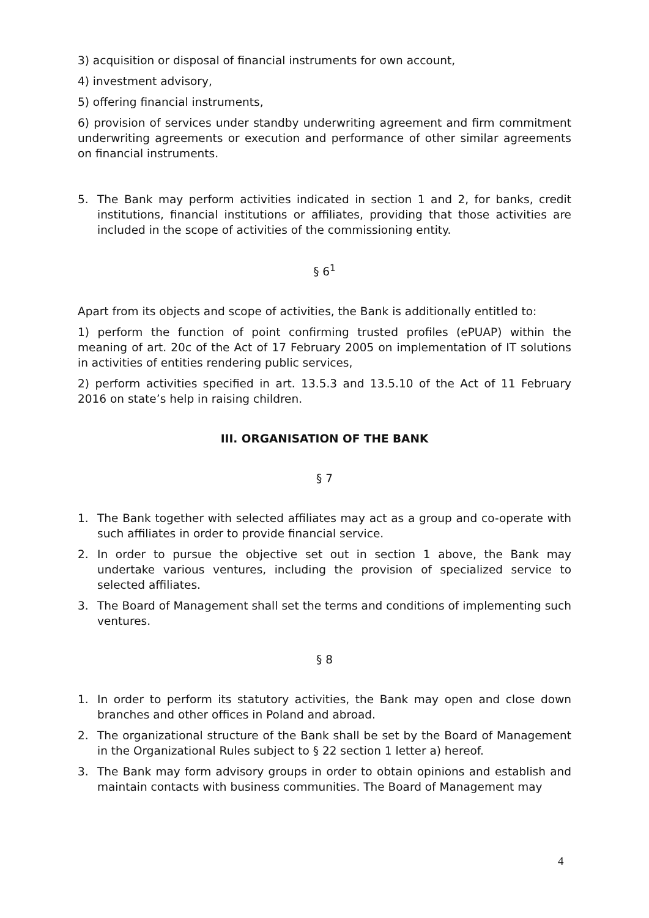3) acquisition or disposal of financial instruments for own account,
4) investment advisory,
5) offering financial instruments,
6) provision of services under standby underwriting agreement and firm commitment underwriting agreements or execution and performance of other similar agreements on financial instruments.
5. The Bank may perform activities indicated in section 1 and 2, for banks, credit institutions, financial institutions or affiliates, providing that those activities are included in the scope of activities of the commissioning entity.
§ 6<sup>1</sup>
Apart from its objects and scope of activities, the Bank is additionally entitled to:
1) perform the function of point confirming trusted profiles (ePUAP) within the meaning of art. 20c of the Act of 17 February 2005 on implementation of IT solutions in activities of entities rendering public services,
2) perform activities specified in art. 13.5.3 and 13.5.10 of the Act of 11 February 2016 on state’s help in raising children.
III. ORGANISATION OF THE BANK
§ 7
1. The Bank together with selected affiliates may act as a group and co-operate with such affiliates in order to provide financial service.
2. In order to pursue the objective set out in section 1 above, the Bank may undertake various ventures, including the provision of specialized service to selected affiliates.
3. The Board of Management shall set the terms and conditions of implementing such ventures.
§ 8
1. In order to perform its statutory activities, the Bank may open and close down branches and other offices in Poland and abroad.
2. The organizational structure of the Bank shall be set by the Board of Management in the Organizational Rules subject to § 22 section 1 letter a) hereof.
3. The Bank may form advisory groups in order to obtain opinions and establish and maintain contacts with business communities. The Board of Management may
4